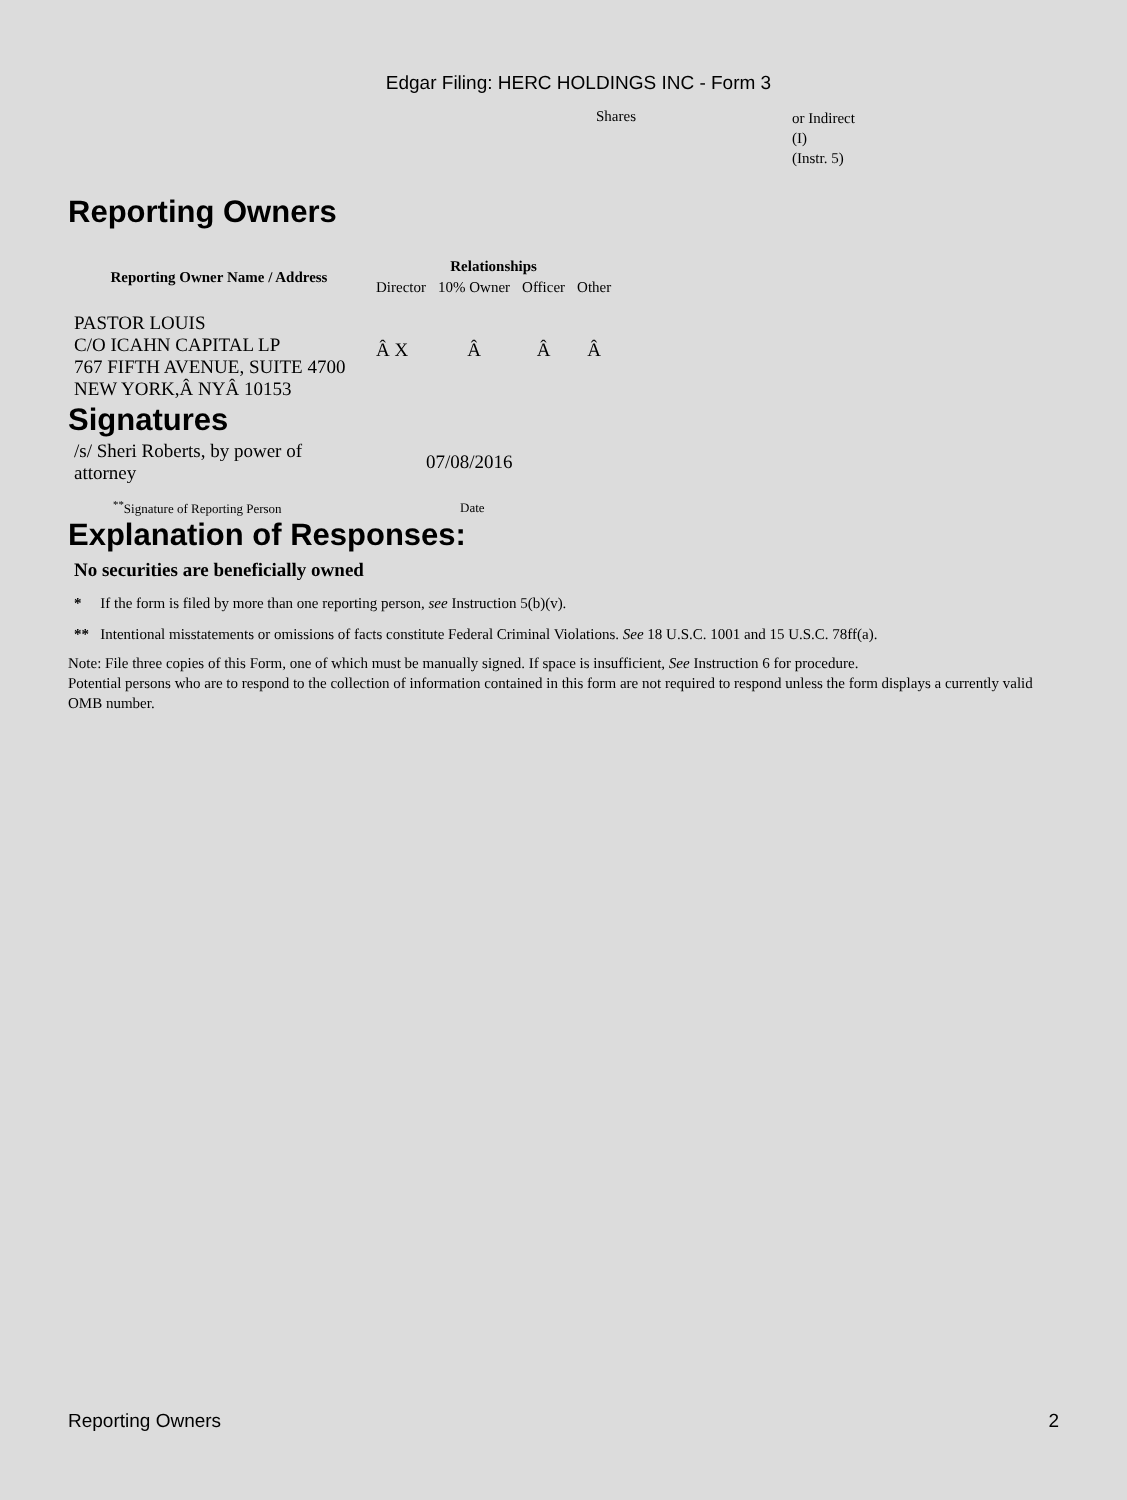Edgar Filing: HERC HOLDINGS INC - Form 3
Shares or Indirect
(I)
(Instr. 5)
Reporting Owners
| Reporting Owner Name / Address | Relationships | | | |
| --- | --- | --- | --- | --- |
| | Director | 10% Owner | Officer | Other |
| PASTOR LOUIS C/O ICAHN CAPITAL LP 767 FIFTH AVENUE, SUITE 4700 NEW YORK,Â NYÂ 10153 | Â X | Â | Â | Â |
Signatures
| /s/ Sheri Roberts, by power of attorney | 07/08/2016 |
| <sup>**</sup> Signature of Reporting Person | Date |
Explanation of Responses:
No securities are beneficially owned
* If the form is filed by more than one reporting person, see Instruction 5(b)(v).
** Intentional misstatements or omissions of facts constitute Federal Criminal Violations. See 18 U.S.C. 1001 and 15 U.S.C. 78ff(a).
Note: File three copies of this Form, one of which must be manually signed. If space is insufficient, See Instruction 6 for procedure.
Potential persons who are to respond to the collection of information contained in this form are not required to respond unless the form displays a currently valid OMB number.
Reporting Owners 2